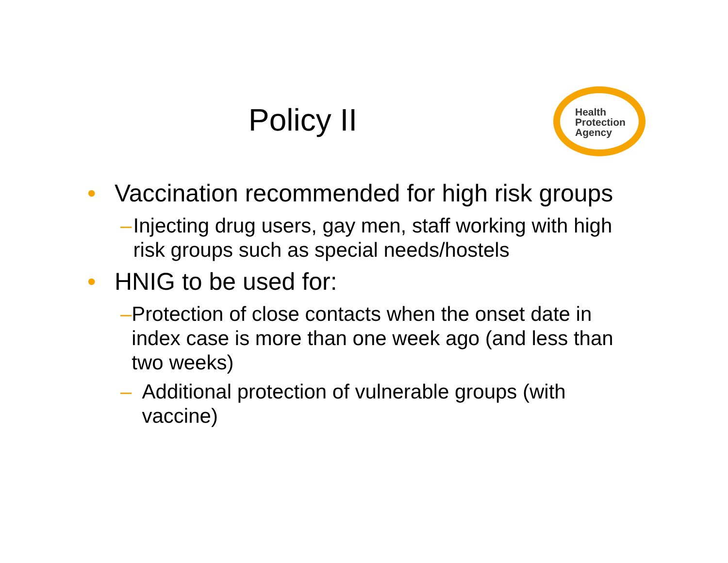Health
Protection
Agency
Policy II
• Vaccination recommended for high risk groups
– Injecting drug users, gay men, staff working with high risk groups such as special needs/hostels
• HNIG to be used for:
– Protection of close contacts when the onset date in index case is more than one week ago (and less than two weeks)
– Additional protection of vulnerable groups (with vaccine)